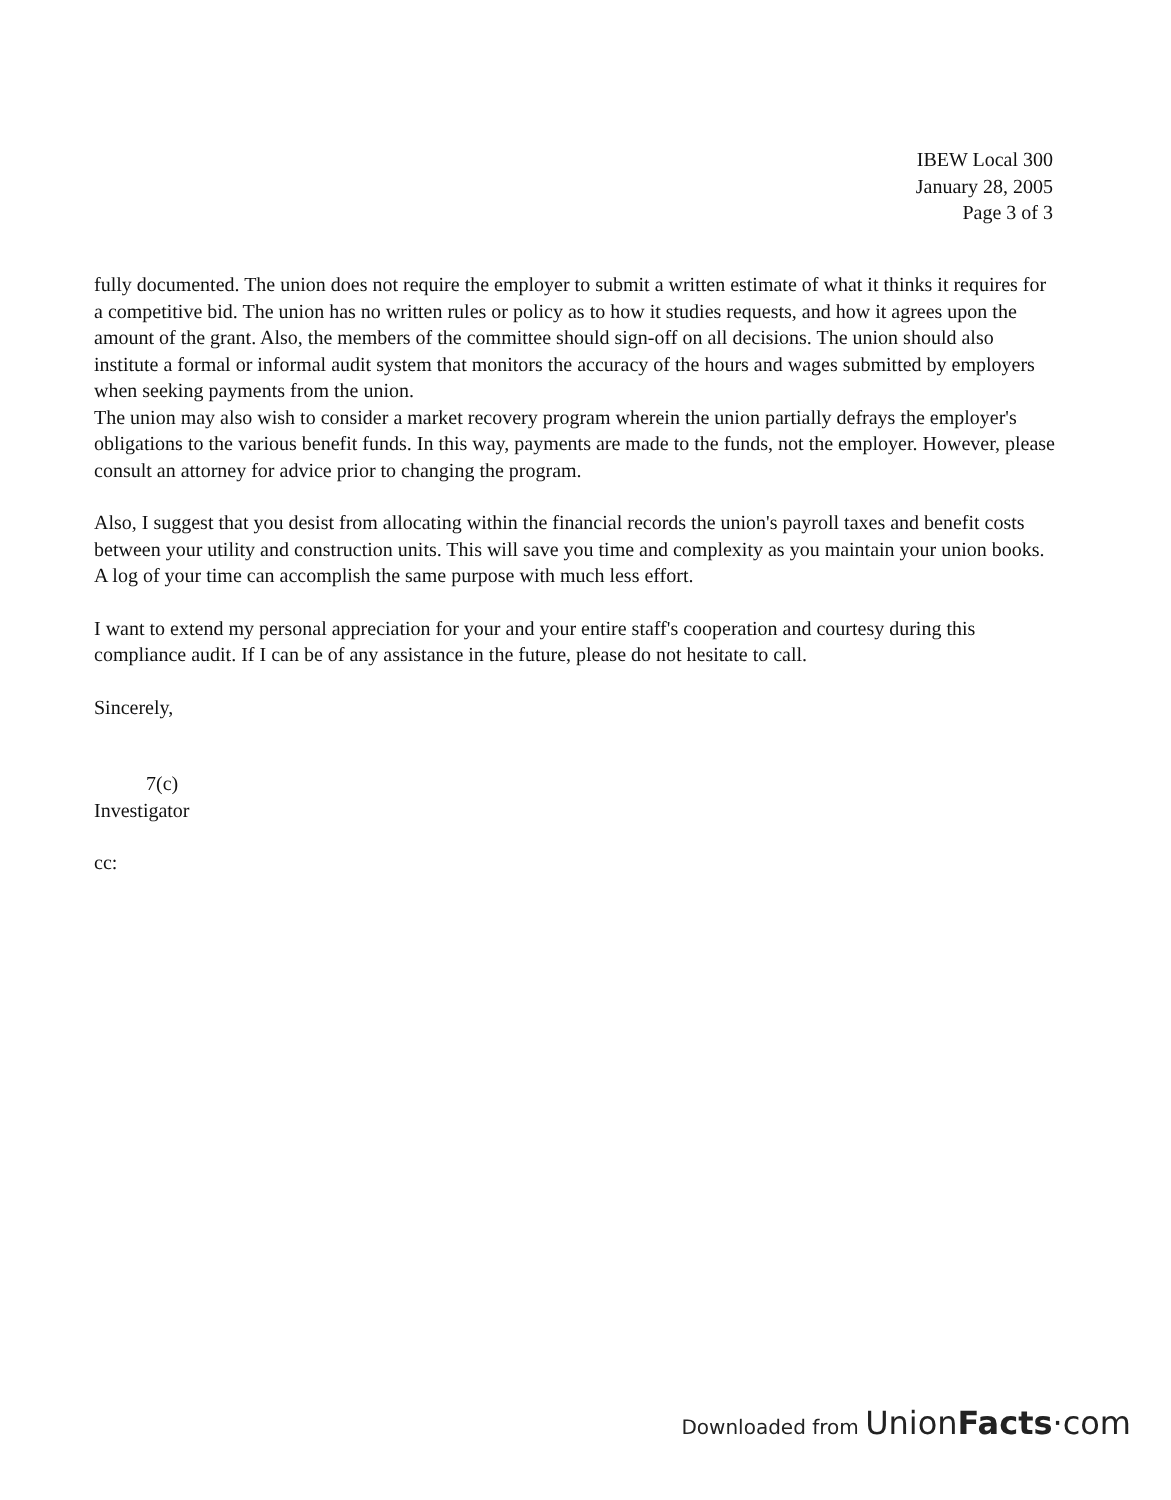IBEW Local 300
January 28, 2005
Page 3 of 3
fully documented. The union does not require the employer to submit a written estimate of what it thinks it requires for a competitive bid. The union has no written rules or policy as to how it studies requests, and how it agrees upon the amount of the grant. Also, the members of the committee should sign-off on all decisions. The union should also institute a formal or informal audit system that monitors the accuracy of the hours and wages submitted by employers when seeking payments from the union.
The union may also wish to consider a market recovery program wherein the union partially defrays the employer's obligations to the various benefit funds. In this way, payments are made to the funds, not the employer. However, please consult an attorney for advice prior to changing the program.
Also, I suggest that you desist from allocating within the financial records the union's payroll taxes and benefit costs between your utility and construction units. This will save you time and complexity as you maintain your union books. A log of your time can accomplish the same purpose with much less effort.
I want to extend my personal appreciation for your and your entire staff's cooperation and courtesy during this compliance audit. If I can be of any assistance in the future, please do not hesitate to call.
Sincerely,
7(c)
Investigator
cc:
Downloaded from UnionFacts·com